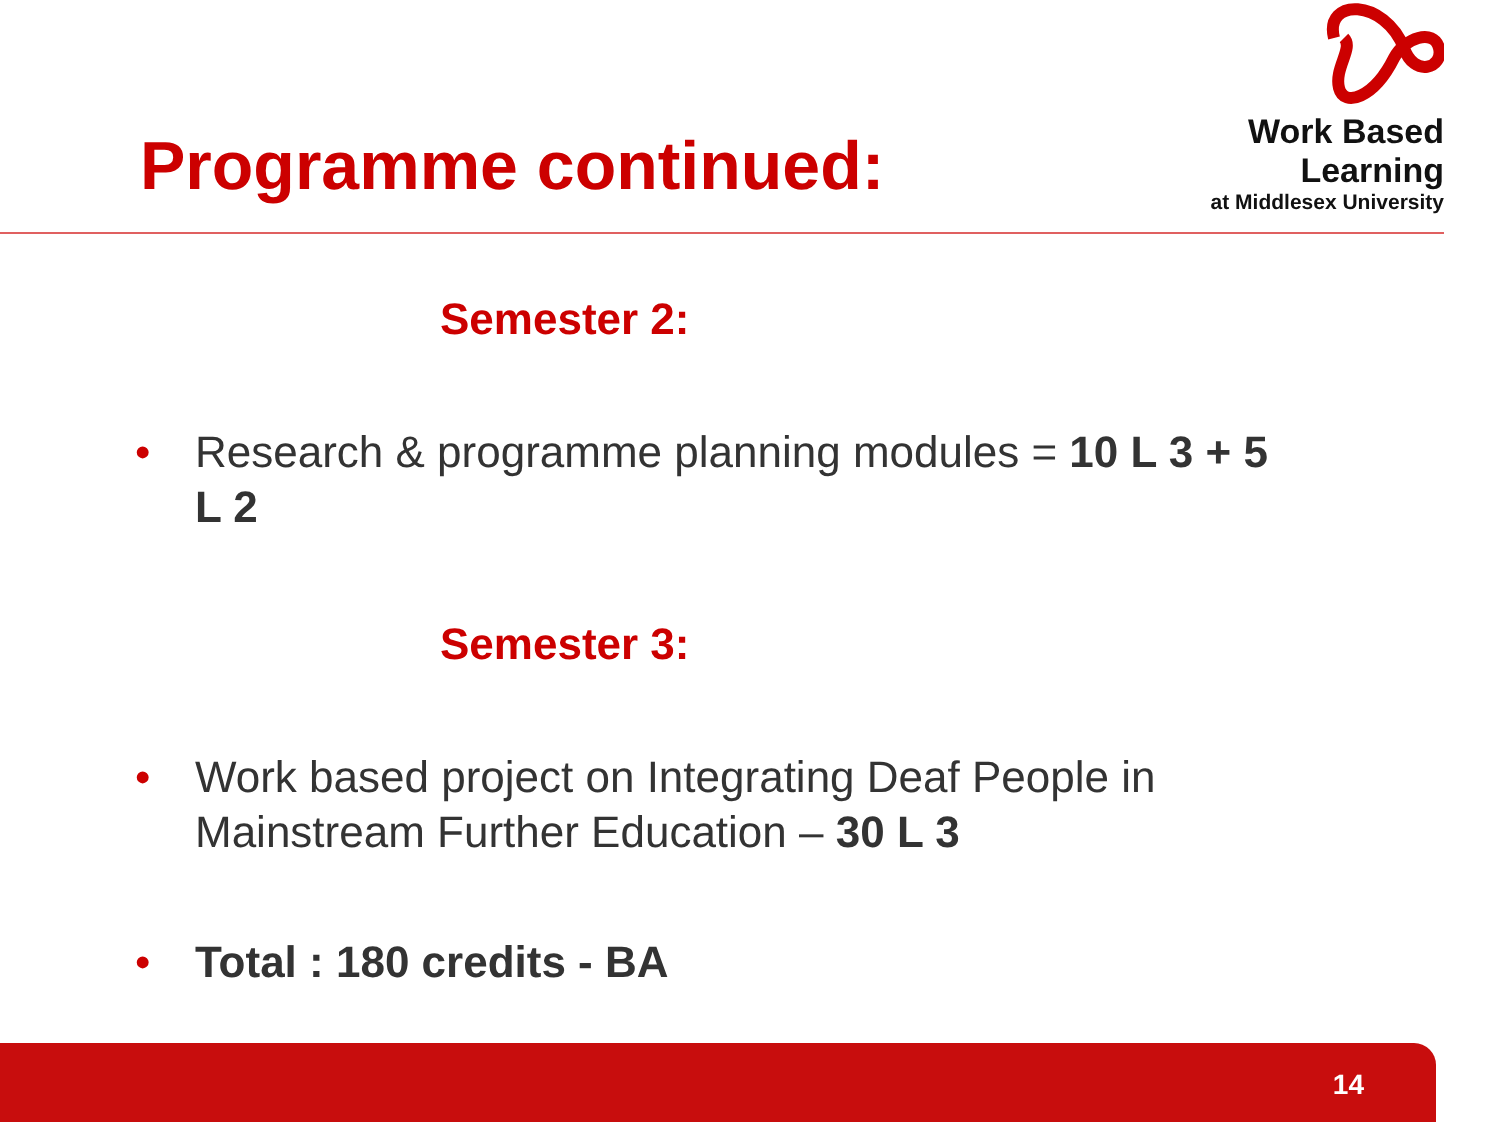Programme continued:
Work Based Learning
at Middlesex University
Semester 2:
• Research & programme planning modules = 10 L 3 + 5 L 2
Semester 3:
• Work based project on Integrating Deaf People in Mainstream Further Education – 30 L 3
• Total : 180 credits - BA
14